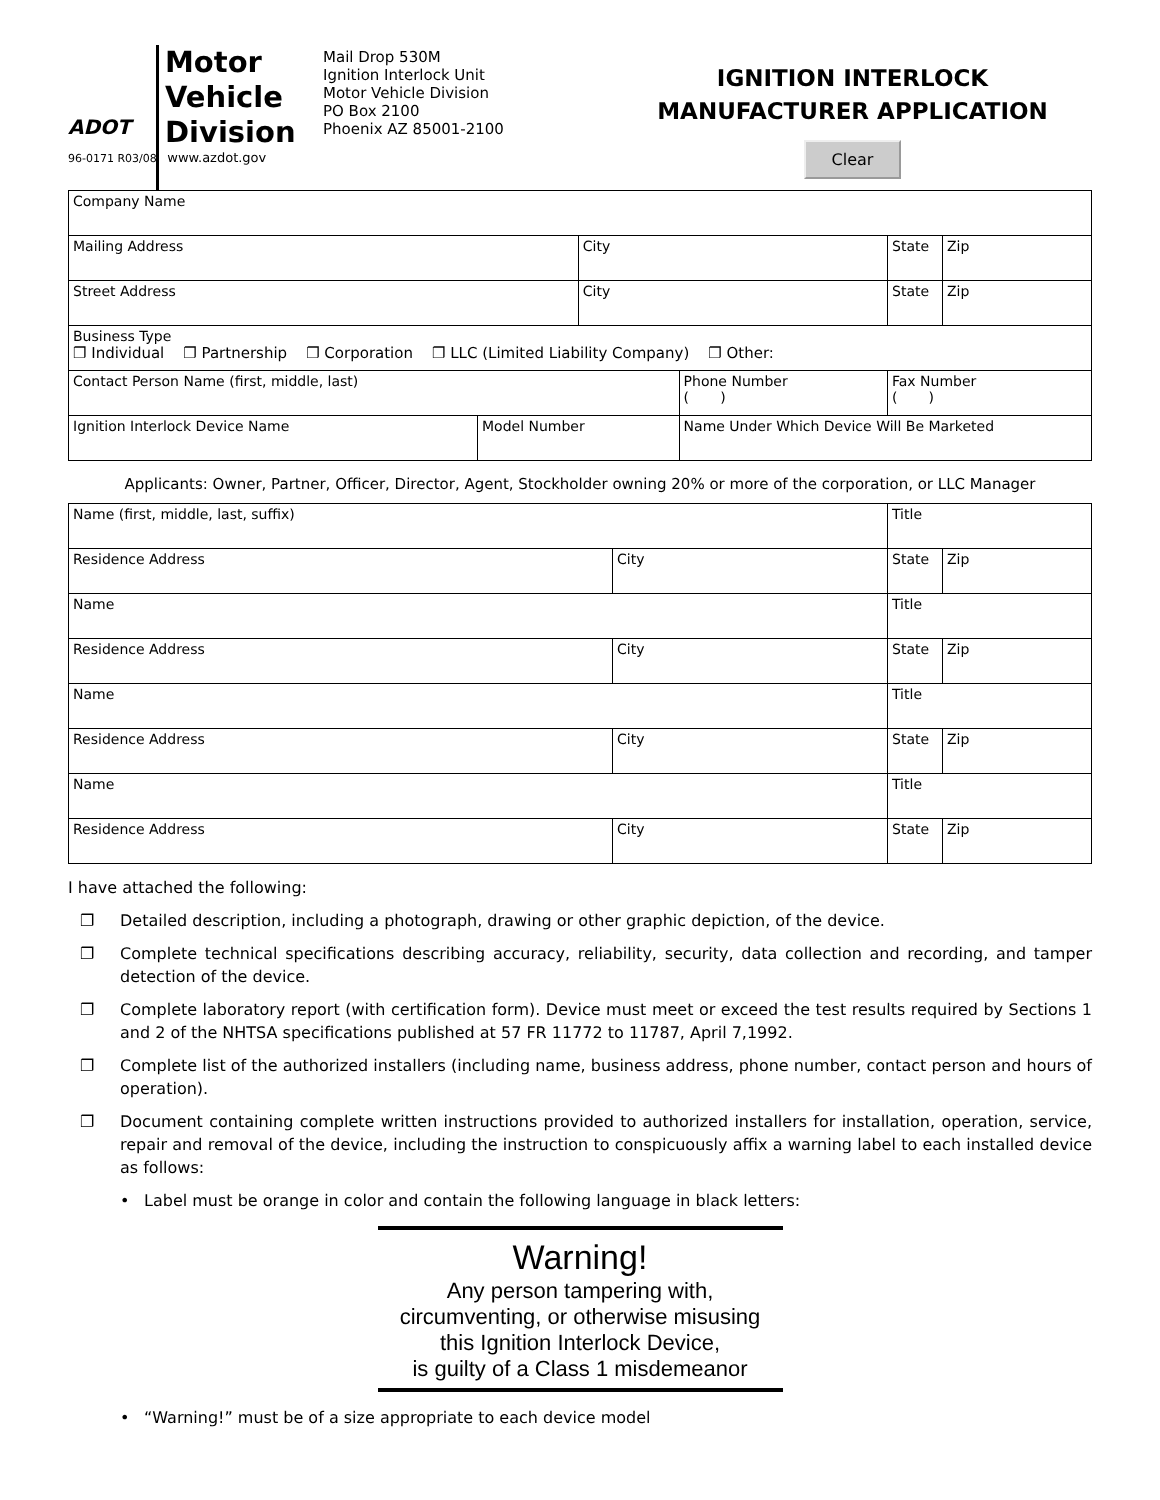ADOT
Motor
Vehicle
Division
Mail Drop 530M
Ignition Interlock Unit
Motor Vehicle Division
PO Box 2100
Phoenix AZ 85001-2100
IGNITION INTERLOCK
MANUFACTURER APPLICATION
Clear
96-0171 R03/08 www.azdot.gov
| Company Name | | | | | |
| Mailing Address | | City | | State | Zip |
| Street Address | | City | | State | Zip |
| Business Type ❐ Individual ❐ Partnership ❐ Corporation ❐ LLC (Limited Liability Company) ❐ Other: | | | | | |
| Contact Person Name (first, middle, last) | | | Phone Number ( ) | Fax Number ( ) | |
| Ignition Interlock Device Name | Model Number | | Name Under Which Device Will Be Marketed | | |
Applicants: Owner, Partner, Officer, Director, Agent, Stockholder owning 20% or more of the corporation, or LLC Manager
| Name (first, middle, last, suffix) | | Title | | |
| Residence Address | City | | State | Zip |
| Name | | Title | | |
| Residence Address | City | | State | Zip |
| Name | | Title | | |
| Residence Address | City | | State | Zip |
| Name | | Title | | |
| Residence Address | City | | State | Zip |
I have attached the following:
❐ Detailed description, including a photograph, drawing or other graphic depiction, of the device.
❐ Complete technical specifications describing accuracy, reliability, security, data collection and recording, and tamper detection of the device.
❐ Complete laboratory report (with certification form). Device must meet or exceed the test results required by Sections 1 and 2 of the NHTSA specifications published at 57 FR 11772 to 11787, April 7,1992.
❐ Complete list of the authorized installers (including name, business address, phone number, contact person and hours of operation).
❐ Document containing complete written instructions provided to authorized installers for installation, operation, service, repair and removal of the device, including the instruction to conspicuously affix a warning label to each installed device as follows:
• Label must be orange in color and contain the following language in black letters:
Warning!
Any person tampering with,
circumventing, or otherwise misusing
this Ignition Interlock Device,
is guilty of a Class 1 misdemeanor
• “Warning!” must be of a size appropriate to each device model